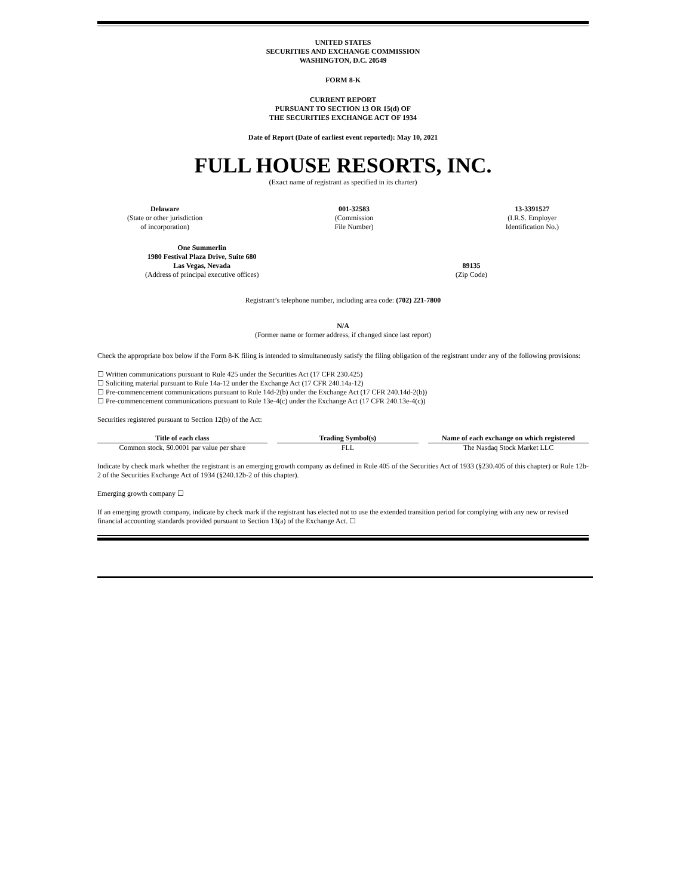UNITED STATES
SECURITIES AND EXCHANGE COMMISSION
WASHINGTON, D.C. 20549
FORM 8-K
CURRENT REPORT
PURSUANT TO SECTION 13 OR 15(d) OF
THE SECURITIES EXCHANGE ACT OF 1934
Date of Report (Date of earliest event reported): May 10, 2021
FULL HOUSE RESORTS, INC.
(Exact name of registrant as specified in its charter)
Delaware
(State or other jurisdiction
of incorporation)
001-32583
(Commission
File Number)
13-3391527
(I.R.S. Employer
Identification No.)
One Summerlin
1980 Festival Plaza Drive, Suite 680
Las Vegas, Nevada
(Address of principal executive offices)
89135
(Zip Code)
Registrant’s telephone number, including area code: (702) 221-7800
N/A
(Former name or former address, if changed since last report)
Check the appropriate box below if the Form 8-K filing is intended to simultaneously satisfy the filing obligation of the registrant under any of the following provisions:
☐ Written communications pursuant to Rule 425 under the Securities Act (17 CFR 230.425)
☐ Soliciting material pursuant to Rule 14a-12 under the Exchange Act (17 CFR 240.14a-12)
☐ Pre-commencement communications pursuant to Rule 14d-2(b) under the Exchange Act (17 CFR 240.14d-2(b))
☐ Pre-commencement communications pursuant to Rule 13e-4(c) under the Exchange Act (17 CFR 240.13e-4(c))
Securities registered pursuant to Section 12(b) of the Act:
| Title of each class | Trading Symbol(s) | Name of each exchange on which registered |
| --- | --- | --- |
| Common stock, $0.0001 par value per share | FLL | The Nasdaq Stock Market LLC |
Indicate by check mark whether the registrant is an emerging growth company as defined in Rule 405 of the Securities Act of 1933 (§230.405 of this chapter) or Rule 12b-2 of the Securities Exchange Act of 1934 (§240.12b-2 of this chapter).
Emerging growth company ☐
If an emerging growth company, indicate by check mark if the registrant has elected not to use the extended transition period for complying with any new or revised financial accounting standards provided pursuant to Section 13(a) of the Exchange Act. ☐